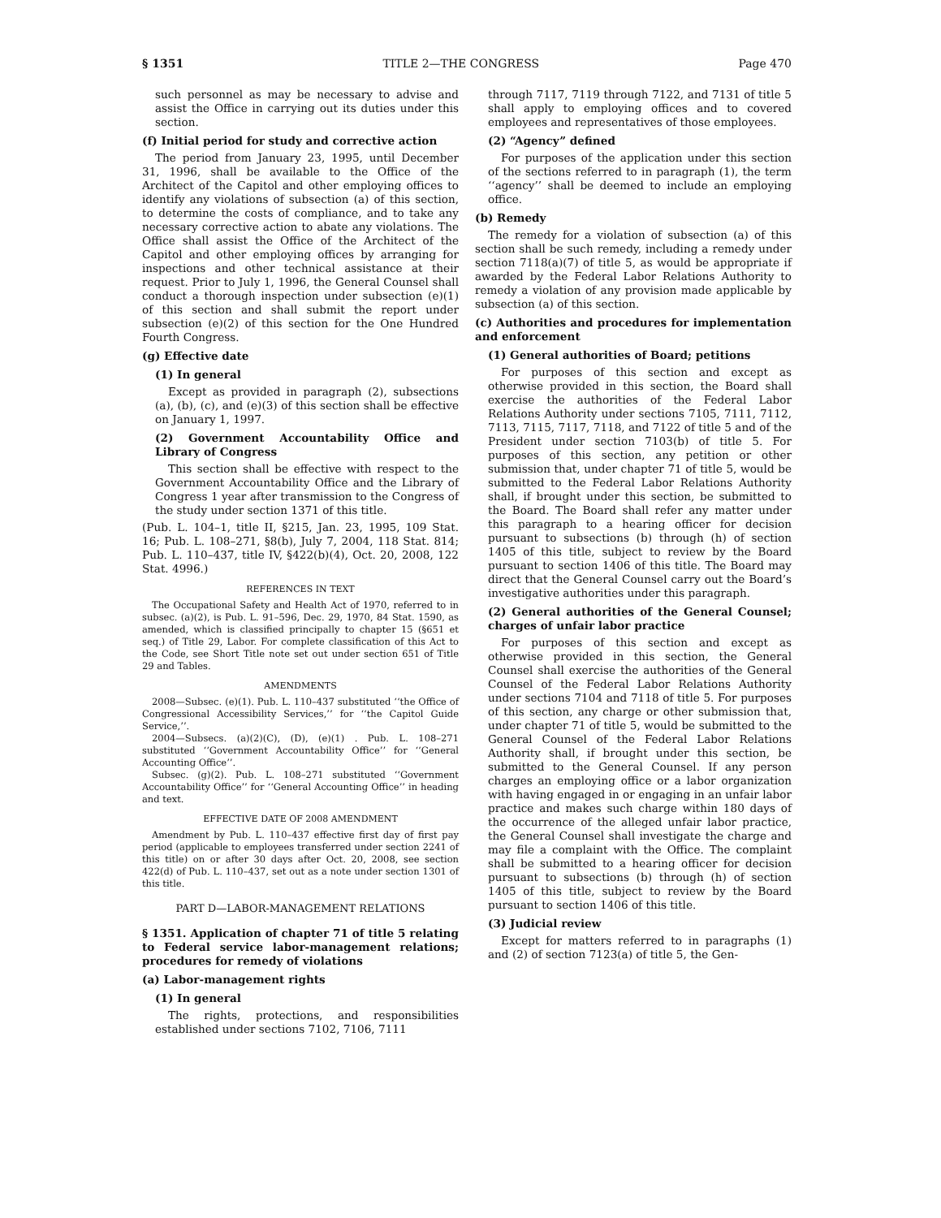§ 1351 TITLE 2—THE CONGRESS Page 470
such personnel as may be necessary to advise and assist the Office in carrying out its duties under this section.
(f) Initial period for study and corrective action
The period from January 23, 1995, until December 31, 1996, shall be available to the Office of the Architect of the Capitol and other employing offices to identify any violations of subsection (a) of this section, to determine the costs of compliance, and to take any necessary corrective action to abate any violations. The Office shall assist the Office of the Architect of the Capitol and other employing offices by arranging for inspections and other technical assistance at their request. Prior to July 1, 1996, the General Counsel shall conduct a thorough inspection under subsection (e)(1) of this section and shall submit the report under subsection (e)(2) of this section for the One Hundred Fourth Congress.
(g) Effective date
(1) In general
Except as provided in paragraph (2), subsections (a), (b), (c), and (e)(3) of this section shall be effective on January 1, 1997.
(2) Government Accountability Office and Library of Congress
This section shall be effective with respect to the Government Accountability Office and the Library of Congress 1 year after transmission to the Congress of the study under section 1371 of this title.
(Pub. L. 104–1, title II, §215, Jan. 23, 1995, 109 Stat. 16; Pub. L. 108–271, §8(b), July 7, 2004, 118 Stat. 814; Pub. L. 110–437, title IV, §422(b)(4), Oct. 20, 2008, 122 Stat. 4996.)
REFERENCES IN TEXT
The Occupational Safety and Health Act of 1970, referred to in subsec. (a)(2), is Pub. L. 91–596, Dec. 29, 1970, 84 Stat. 1590, as amended, which is classified principally to chapter 15 (§651 et seq.) of Title 29, Labor. For complete classification of this Act to the Code, see Short Title note set out under section 651 of Title 29 and Tables.
AMENDMENTS
2008—Subsec. (e)(1). Pub. L. 110–437 substituted ‘‘the Office of Congressional Accessibility Services,’’ for ‘‘the Capitol Guide Service,’’.
2004—Subsecs. (a)(2)(C), (D), (e)(1) . Pub. L. 108–271 substituted ‘‘Government Accountability Office’’ for ‘‘General Accounting Office’’.
Subsec. (g)(2). Pub. L. 108–271 substituted ‘‘Government Accountability Office’’ for ‘‘General Accounting Office’’ in heading and text.
EFFECTIVE DATE OF 2008 AMENDMENT
Amendment by Pub. L. 110–437 effective first day of first pay period (applicable to employees transferred under section 2241 of this title) on or after 30 days after Oct. 20, 2008, see section 422(d) of Pub. L. 110–437, set out as a note under section 1301 of this title.
PART D—LABOR-MANAGEMENT RELATIONS
§ 1351. Application of chapter 71 of title 5 relating to Federal service labor-management relations; procedures for remedy of violations
(a) Labor-management rights
(1) In general
The rights, protections, and responsibilities established under sections 7102, 7106, 7111
through 7117, 7119 through 7122, and 7131 of title 5 shall apply to employing offices and to covered employees and representatives of those employees.
(2) “Agency” defined
For purposes of the application under this section of the sections referred to in paragraph (1), the term ‘‘agency’’ shall be deemed to include an employing office.
(b) Remedy
The remedy for a violation of subsection (a) of this section shall be such remedy, including a remedy under section 7118(a)(7) of title 5, as would be appropriate if awarded by the Federal Labor Relations Authority to remedy a violation of any provision made applicable by subsection (a) of this section.
(c) Authorities and procedures for implementation and enforcement
(1) General authorities of Board; petitions
For purposes of this section and except as otherwise provided in this section, the Board shall exercise the authorities of the Federal Labor Relations Authority under sections 7105, 7111, 7112, 7113, 7115, 7117, 7118, and 7122 of title 5 and of the President under section 7103(b) of title 5. For purposes of this section, any petition or other submission that, under chapter 71 of title 5, would be submitted to the Federal Labor Relations Authority shall, if brought under this section, be submitted to the Board. The Board shall refer any matter under this paragraph to a hearing officer for decision pursuant to subsections (b) through (h) of section 1405 of this title, subject to review by the Board pursuant to section 1406 of this title. The Board may direct that the General Counsel carry out the Board’s investigative authorities under this paragraph.
(2) General authorities of the General Counsel; charges of unfair labor practice
For purposes of this section and except as otherwise provided in this section, the General Counsel shall exercise the authorities of the General Counsel of the Federal Labor Relations Authority under sections 7104 and 7118 of title 5. For purposes of this section, any charge or other submission that, under chapter 71 of title 5, would be submitted to the General Counsel of the Federal Labor Relations Authority shall, if brought under this section, be submitted to the General Counsel. If any person charges an employing office or a labor organization with having engaged in or engaging in an unfair labor practice and makes such charge within 180 days of the occurrence of the alleged unfair labor practice, the General Counsel shall investigate the charge and may file a complaint with the Office. The complaint shall be submitted to a hearing officer for decision pursuant to subsections (b) through (h) of section 1405 of this title, subject to review by the Board pursuant to section 1406 of this title.
(3) Judicial review
Except for matters referred to in paragraphs (1) and (2) of section 7123(a) of title 5, the Gen-